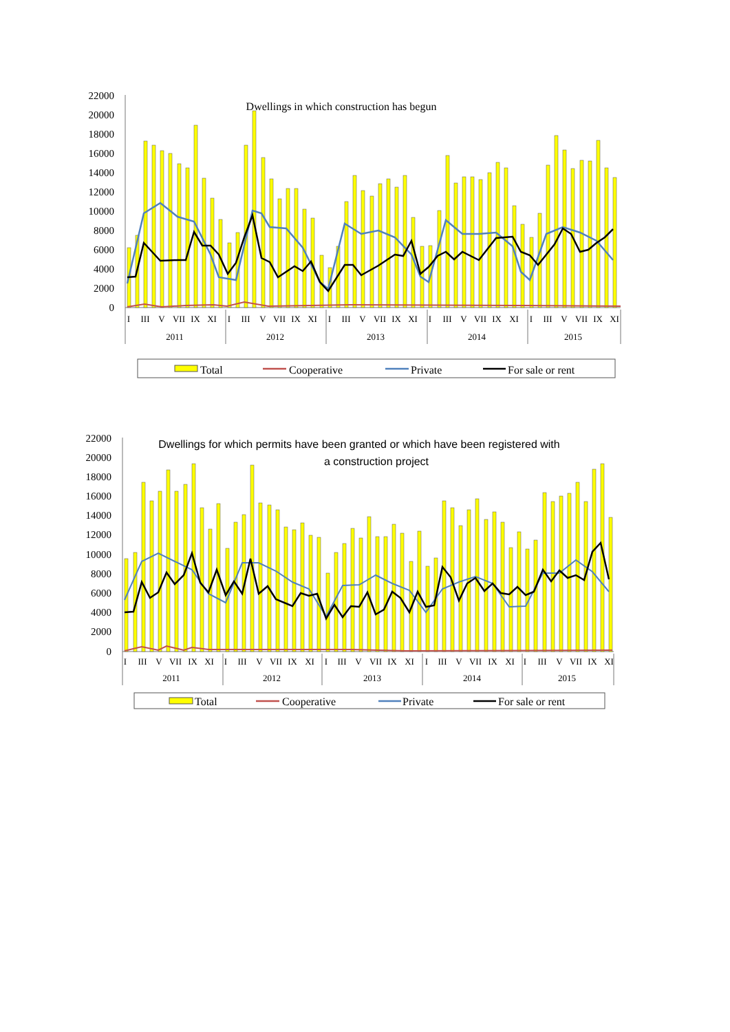22000
20000
18000
16000
14000
12000
10000
8000
6000
4000
2000
0
Dwellings in which construction has begun
I
III
V
VII
IX
XI
I
III
V
VII
IX
XI
I
III
V
VII
IX
XI
I
III
V
VII
IX
XI
I
III
V
VII
IX
XI
2011
2012
2013
2014
2015
Total
Cooperative
Private
For sale or rent
22000
20000
18000
16000
14000
12000
10000
8000
6000
4000
2000
0
Dwellings for which permits have been granted or which have been registered with
a construction project
I
III
V
VII
IX
XI
I
III
V
VII
IX
XI
I
III
V
VII
IX
XI
I
III
V
VII
IX
XI
I
III
V
VII
IX
XI
2011
2012
2013
2014
2015
Total
Cooperative
Private
For sale or rent